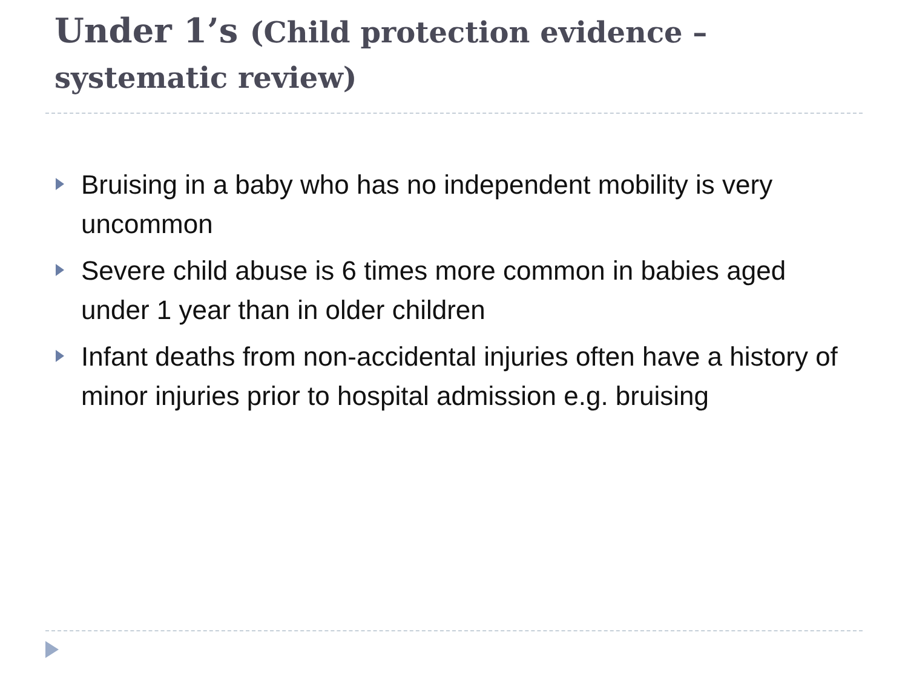Under 1’s (Child protection evidence – systematic review)
Bruising in a baby who has no independent mobility is very uncommon
Severe child abuse is 6 times more common in babies aged under 1 year than in older children
Infant deaths from non-accidental injuries often have a history of minor injuries prior to hospital admission e.g. bruising